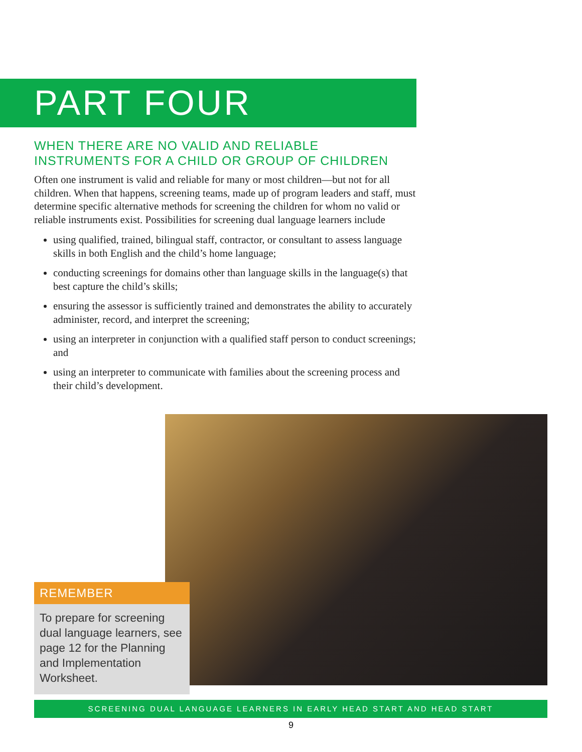PART FOUR
WHEN THERE ARE NO VALID AND RELIABLE INSTRUMENTS FOR A CHILD OR GROUP OF CHILDREN
Often one instrument is valid and reliable for many or most children—but not for all children. When that happens, screening teams, made up of program leaders and staff, must determine specific alternative methods for screening the children for whom no valid or reliable instruments exist. Possibilities for screening dual language learners include
using qualified, trained, bilingual staff, contractor, or consultant to assess language skills in both English and the child’s home language;
conducting screenings for domains other than language skills in the language(s) that best capture the child’s skills;
ensuring the assessor is sufficiently trained and demonstrates the ability to accurately administer, record, and interpret the screening;
using an interpreter in conjunction with a qualified staff person to conduct screenings; and
using an interpreter to communicate with families about the screening process and their child’s development.
REMEMBER
To prepare for screening dual language learners, see page 12 for the Planning and Implementation Worksheet.
SCREENING DUAL LANGUAGE LEARNERS IN EARLY HEAD START AND HEAD START
9